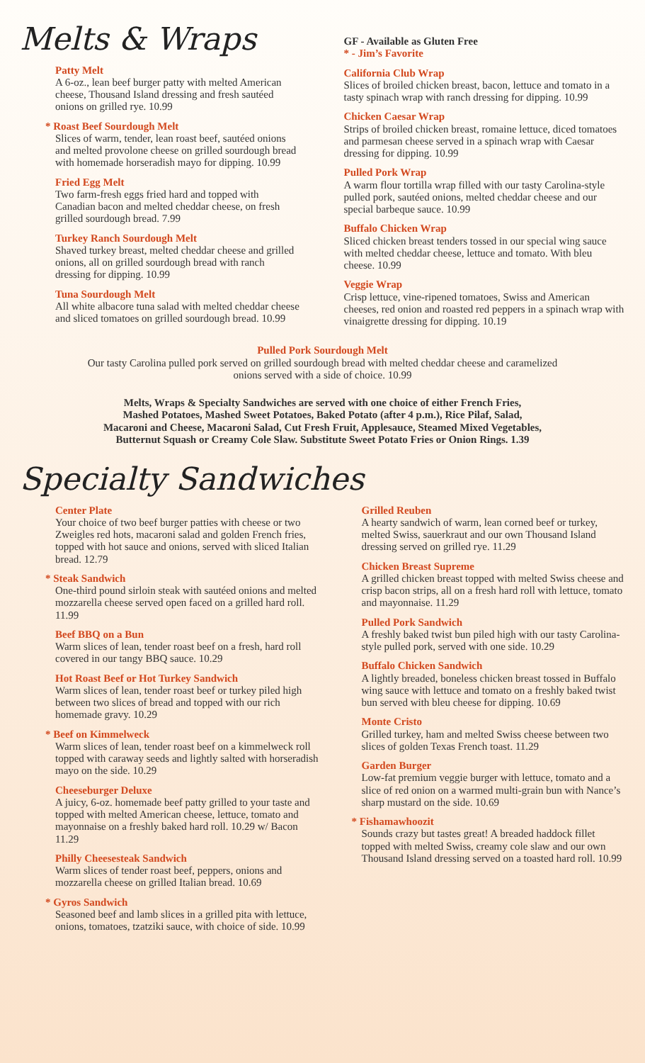Melts & Wraps
Patty Melt
A 6-oz., lean beef burger patty with melted American cheese, Thousand Island dressing and fresh sautéed onions on grilled rye. 10.99
* Roast Beef Sourdough Melt
Slices of warm, tender, lean roast beef, sautéed onions and melted provolone cheese on grilled sourdough bread with homemade horseradish mayo for dipping. 10.99
Fried Egg Melt
Two farm-fresh eggs fried hard and topped with Canadian bacon and melted cheddar cheese, on fresh grilled sourdough bread. 7.99
Turkey Ranch Sourdough Melt
Shaved turkey breast, melted cheddar cheese and grilled onions, all on grilled sourdough bread with ranch dressing for dipping. 10.99
Tuna Sourdough Melt
All white albacore tuna salad with melted cheddar cheese and sliced tomatoes on grilled sourdough bread. 10.99
GF - Available as Gluten Free
* - Jim’s Favorite
California Club Wrap
Slices of broiled chicken breast, bacon, lettuce and tomato in a tasty spinach wrap with ranch dressing for dipping. 10.99
Chicken Caesar Wrap
Strips of broiled chicken breast, romaine lettuce, diced tomatoes and parmesan cheese served in a spinach wrap with Caesar dressing for dipping. 10.99
Pulled Pork Wrap
A warm flour tortilla wrap filled with our tasty Carolina-style pulled pork, sautéed onions, melted cheddar cheese and our special barbeque sauce. 10.99
Buffalo Chicken Wrap
Sliced chicken breast tenders tossed in our special wing sauce with melted cheddar cheese, lettuce and tomato. With bleu cheese. 10.99
Veggie Wrap
Crisp lettuce, vine-ripened tomatoes, Swiss and American cheeses, red onion and roasted red peppers in a spinach wrap with vinaigrette dressing for dipping. 10.19
Pulled Pork Sourdough Melt
Our tasty Carolina pulled pork served on grilled sourdough bread with melted cheddar cheese and caramelized
onions served with a side of choice. 10.99
Melts, Wraps & Specialty Sandwiches are served with one choice of either French Fries,
Mashed Potatoes, Mashed Sweet Potatoes, Baked Potato (after 4 p.m.), Rice Pilaf, Salad,
Macaroni and Cheese, Macaroni Salad, Cut Fresh Fruit, Applesauce, Steamed Mixed Vegetables,
Butternut Squash or Creamy Cole Slaw. Substitute Sweet Potato Fries or Onion Rings. 1.39
Specialty Sandwiches
Center Plate
Your choice of two beef burger patties with cheese or two Zweigles red hots, macaroni salad and golden French fries, topped with hot sauce and onions, served with sliced Italian bread. 12.79
* Steak Sandwich
One-third pound sirloin steak with sautéed onions and melted mozzarella cheese served open faced on a grilled hard roll. 11.99
Beef BBQ on a Bun
Warm slices of lean, tender roast beef on a fresh, hard roll covered in our tangy BBQ sauce. 10.29
Hot Roast Beef or Hot Turkey Sandwich
Warm slices of lean, tender roast beef or turkey piled high between two slices of bread and topped with our rich homemade gravy. 10.29
* Beef on Kimmelweck
Warm slices of lean, tender roast beef on a kimmelweck roll topped with caraway seeds and lightly salted with horseradish mayo on the side. 10.29
Cheeseburger Deluxe
A juicy, 6-oz. homemade beef patty grilled to your taste and topped with melted American cheese, lettuce, tomato and mayonnaise on a freshly baked hard roll. 10.29 w/ Bacon 11.29
Philly Cheesesteak Sandwich
Warm slices of tender roast beef, peppers, onions and mozzarella cheese on grilled Italian bread. 10.69
* Gyros Sandwich
Seasoned beef and lamb slices in a grilled pita with lettuce, onions, tomatoes, tzatziki sauce, with choice of side. 10.99
Grilled Reuben
A hearty sandwich of warm, lean corned beef or turkey, melted Swiss, sauerkraut and our own Thousand Island dressing served on grilled rye. 11.29
Chicken Breast Supreme
A grilled chicken breast topped with melted Swiss cheese and crisp bacon strips, all on a fresh hard roll with lettuce, tomato and mayonnaise. 11.29
Pulled Pork Sandwich
A freshly baked twist bun piled high with our tasty Carolina-style pulled pork, served with one side. 10.29
Buffalo Chicken Sandwich
A lightly breaded, boneless chicken breast tossed in Buffalo wing sauce with lettuce and tomato on a freshly baked twist bun served with bleu cheese for dipping. 10.69
Monte Cristo
Grilled turkey, ham and melted Swiss cheese between two slices of golden Texas French toast. 11.29
Garden Burger
Low-fat premium veggie burger with lettuce, tomato and a slice of red onion on a warmed multi-grain bun with Nance’s sharp mustard on the side. 10.69
* Fishamawhoozit
Sounds crazy but tastes great! A breaded haddock fillet topped with melted Swiss, creamy cole slaw and our own Thousand Island dressing served on a toasted hard roll. 10.99